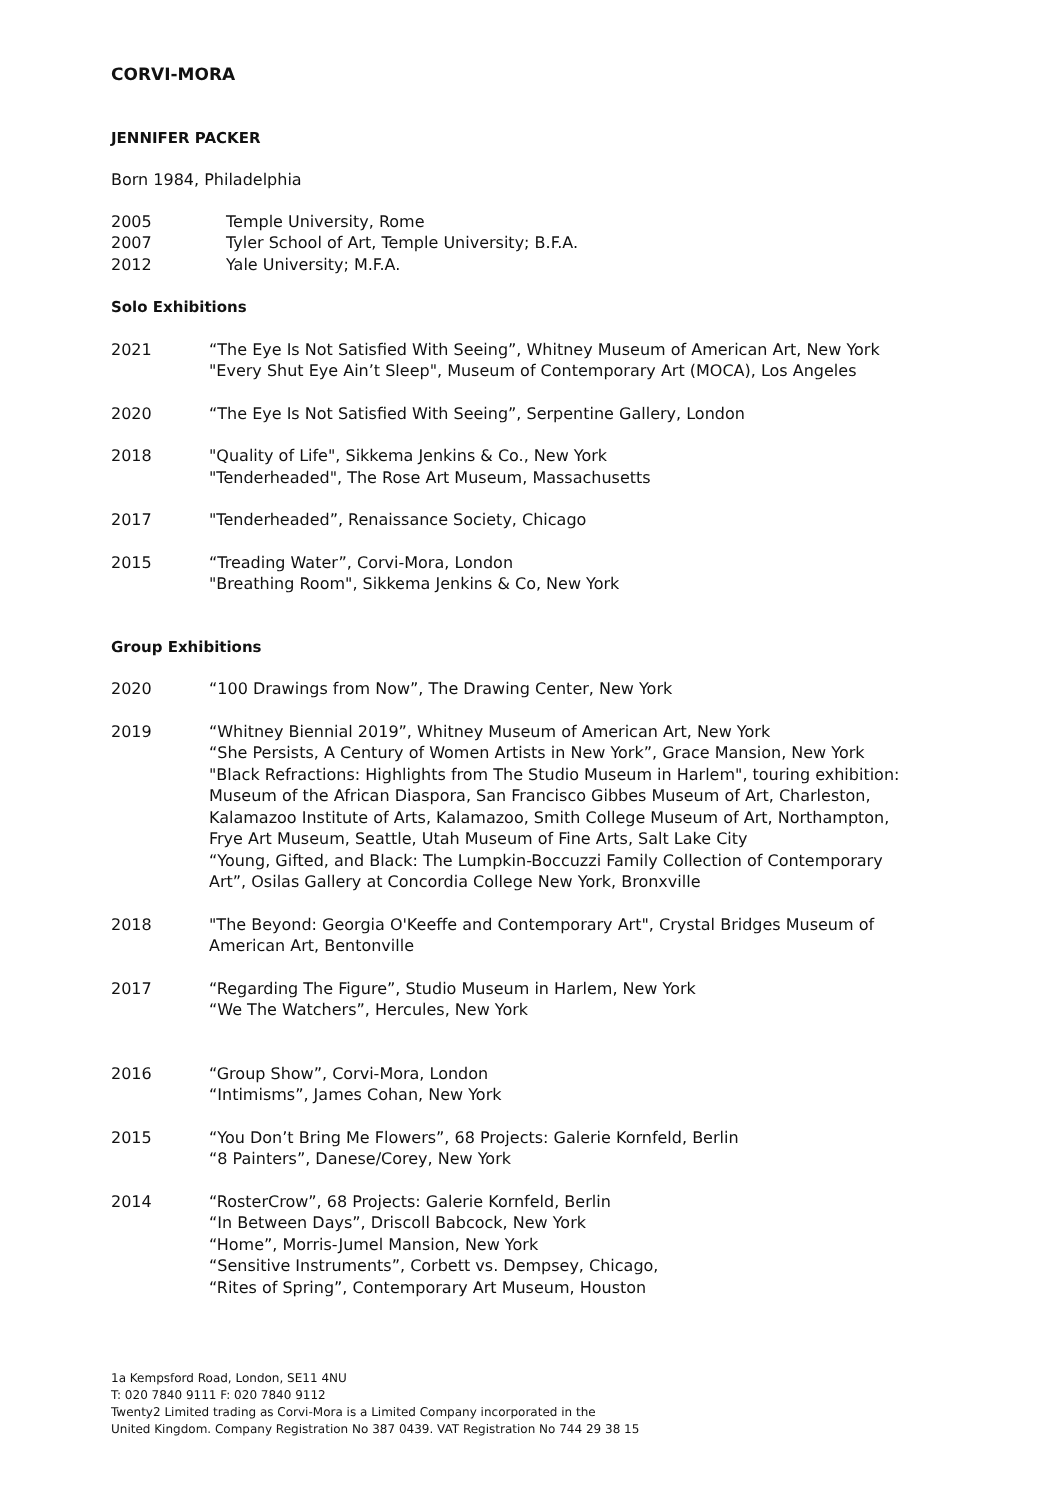CORVI-MORA
JENNIFER PACKER
Born 1984, Philadelphia
2005 Temple University, Rome
2007 Tyler School of Art, Temple University; B.F.A.
2012 Yale University; M.F.A.
Solo Exhibitions
2021 “The Eye Is Not Satisfied With Seeing”, Whitney Museum of American Art, New York
"Every Shut Eye Ain’t Sleep", Museum of Contemporary Art (MOCA), Los Angeles
2020 “The Eye Is Not Satisfied With Seeing”, Serpentine Gallery, London
2018 "Quality of Life", Sikkema Jenkins & Co., New York
"Tenderheaded", The Rose Art Museum, Massachusetts
2017 "Tenderheaded”, Renaissance Society, Chicago
2015 “Treading Water”, Corvi-Mora, London
"Breathing Room", Sikkema Jenkins & Co, New York
Group Exhibitions
2020 “100 Drawings from Now”, The Drawing Center, New York
2019 “Whitney Biennial 2019”, Whitney Museum of American Art, New York
“She Persists, A Century of Women Artists in New York”, Grace Mansion, New York
"Black Refractions: Highlights from The Studio Museum in Harlem", touring exhibition: Museum of the African Diaspora, San Francisco Gibbes Museum of Art, Charleston, Kalamazoo Institute of Arts, Kalamazoo, Smith College Museum of Art, Northampton, Frye Art Museum, Seattle, Utah Museum of Fine Arts, Salt Lake City
“Young, Gifted, and Black: The Lumpkin-Boccuzzi Family Collection of Contemporary Art”, Osilas Gallery at Concordia College New York, Bronxville
2018 "The Beyond: Georgia O'Keeffe and Contemporary Art", Crystal Bridges Museum of American Art, Bentonville
2017 “Regarding The Figure”, Studio Museum in Harlem, New York
“We The Watchers”, Hercules, New York
2016 “Group Show”, Corvi-Mora, London
“Intimisms”, James Cohan, New York
2015 “You Don’t Bring Me Flowers”, 68 Projects: Galerie Kornfeld, Berlin
“8 Painters”, Danese/Corey, New York
2014 “RosterCrow”, 68 Projects: Galerie Kornfeld, Berlin
“In Between Days”, Driscoll Babcock, New York
“Home”, Morris-Jumel Mansion, New York
“Sensitive Instruments”, Corbett vs. Dempsey, Chicago,
“Rites of Spring”, Contemporary Art Museum, Houston
1a Kempsford Road, London, SE11 4NU
T: 020 7840 9111 F: 020 7840 9112
Twenty2 Limited trading as Corvi-Mora is a Limited Company incorporated in the
United Kingdom. Company Registration No 387 0439. VAT Registration No 744 29 38 15